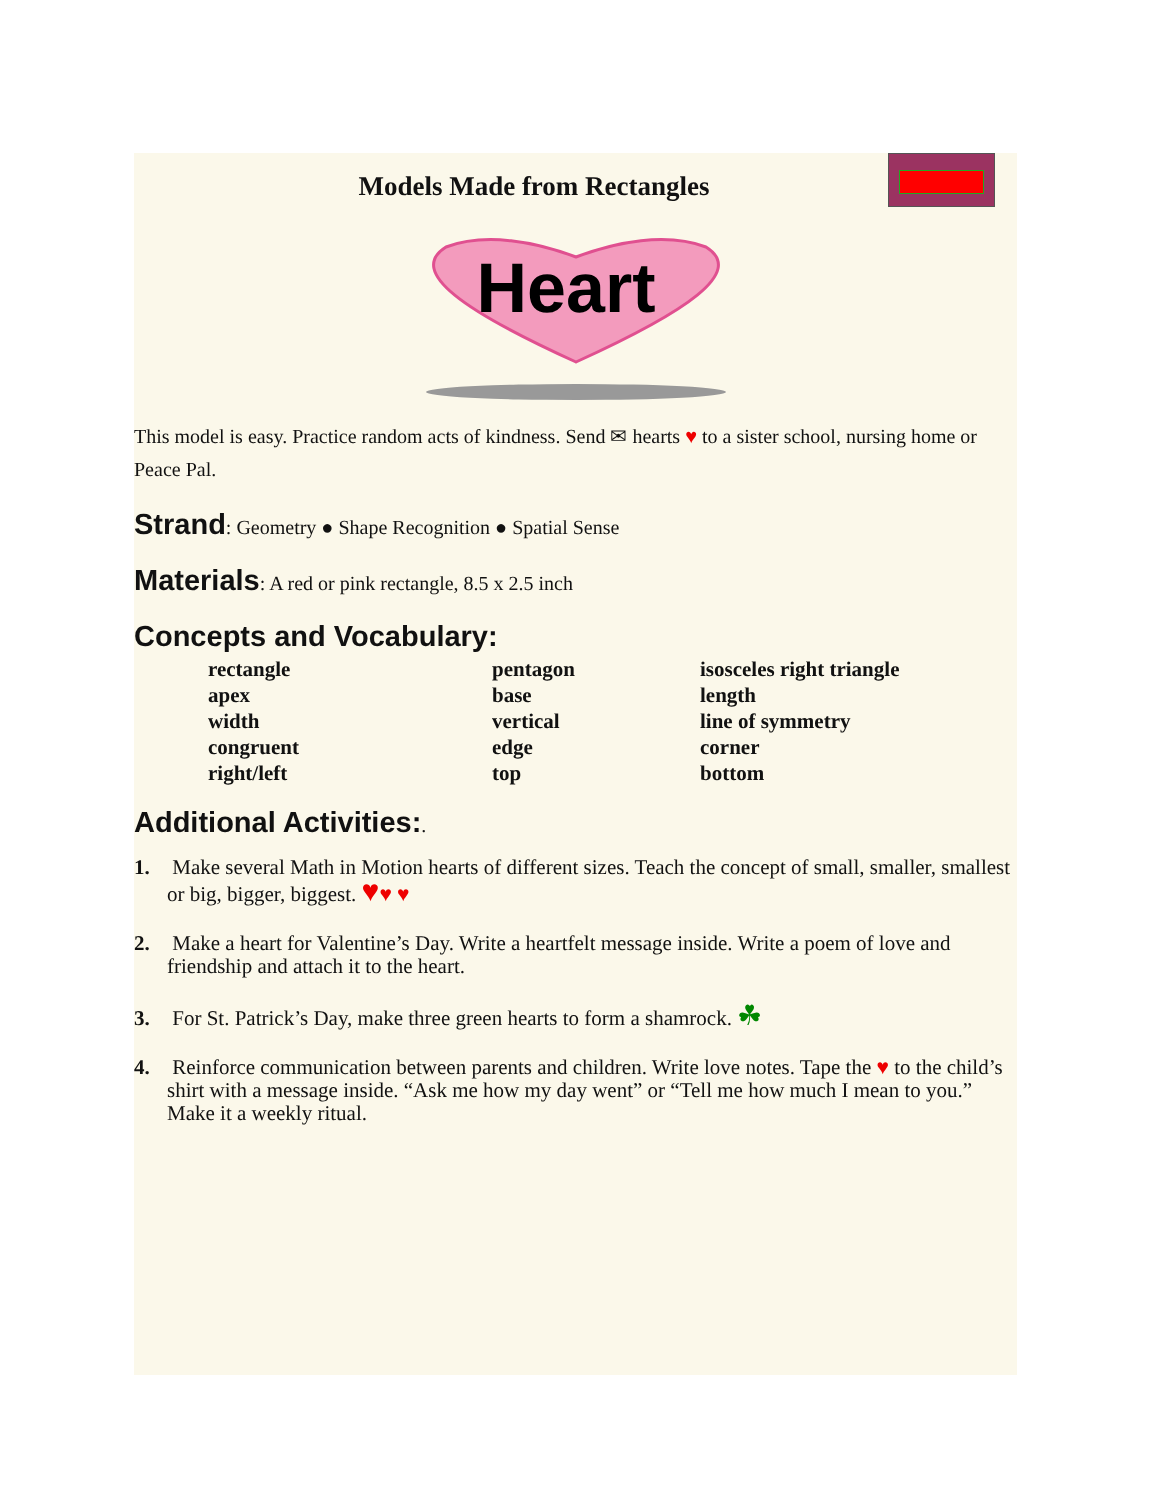Models Made from Rectangles
Heart
This model is easy. Practice random acts of kindness. Send ✉ hearts ♥ to a sister school, nursing home or Peace Pal.
Strand: Geometry ● Shape Recognition ● Spatial Sense
Materials: A red or pink rectangle, 8.5 x 2.5 inch
Concepts and Vocabulary:
| rectangle | pentagon | isosceles right triangle |
| apex | base | length |
| width | vertical | line of symmetry |
| congruent | edge | corner |
| right/left | top | bottom |
Additional Activities:.
1. Make several Math in Motion hearts of different sizes. Teach the concept of small, smaller, smallest or big, bigger, biggest. ♥♥ ♥
2. Make a heart for Valentine’s Day. Write a heartfelt message inside. Write a poem of love and friendship and attach it to the heart.
3. For St. Patrick’s Day, make three green hearts to form a shamrock. ☘
4. Reinforce communication between parents and children. Write love notes. Tape the ♥ to the child’s shirt with a message inside. “Ask me how my day went” or “Tell me how much I mean to you.” Make it a weekly ritual.